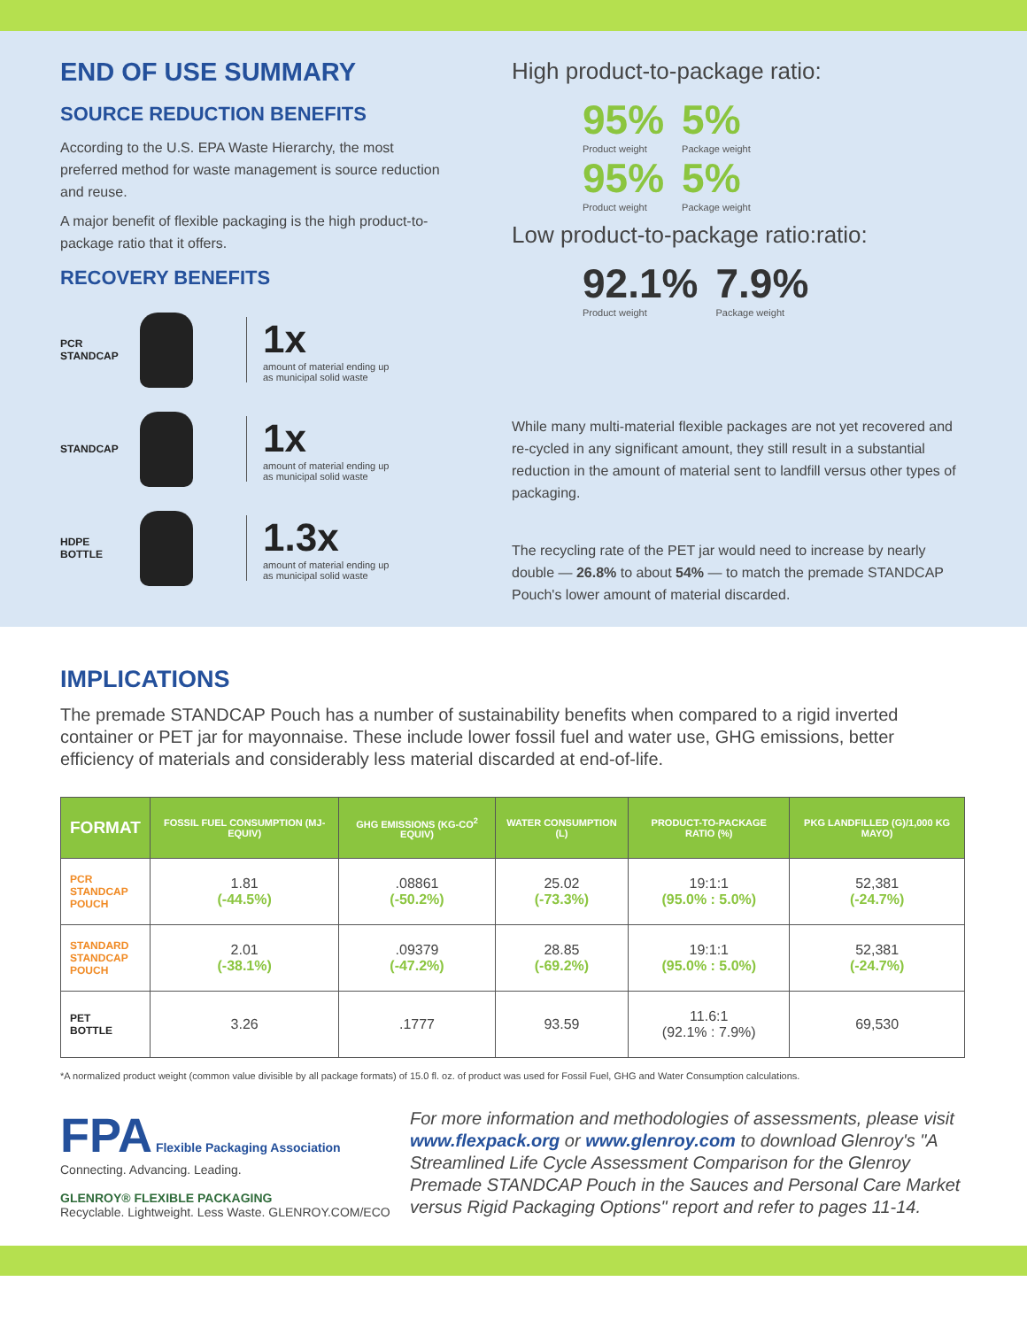END OF USE SUMMARY
SOURCE REDUCTION BENEFITS
According to the U.S. EPA Waste Hierarchy, the most preferred method for waste management is source reduction and reuse.
A major benefit of flexible packaging is the high product-to-package ratio that it offers.
RECOVERY BENEFITS
PCR STANDCAP
1x
amount of material ending up
as municipal solid waste
STANDCAP
1x
amount of material ending up
as municipal solid waste
HDPE BOTTLE
1.3x
amount of material ending up
as municipal solid waste
High product-to-package ratio:
95%
Product weight
5%
Package weight
95%
Product weight
5%
Package weight
Low product-to-package ratio:ratio:
92.1%
Product weight
7.9%
Package weight
While many multi-material flexible packages are not yet recovered and re-cycled in any significant amount, they still result in a substantial reduction in the amount of material sent to landfill versus other types of packaging.
The recycling rate of the PET jar would need to increase by nearly double — 26.8% to about 54% — to match the premade STANDCAP Pouch's lower amount of material discarded.
IMPLICATIONS
The premade STANDCAP Pouch has a number of sustainability benefits when compared to a rigid inverted container or PET jar for mayonnaise. These include lower fossil fuel and water use, GHG emissions, better efficiency of materials and considerably less material discarded at end-of-life.
| FORMAT | FOSSIL FUEL CONSUMPTION (MJ-EQUIV) | GHG EMISSIONS (KG-CO<sup>2</sup> EQUIV) | WATER CONSUMPTION (L) | PRODUCT-TO-PACKAGE RATIO (%) | PKG LANDFILLED (G)/1,000 KG MAYO) |
| --- | --- | --- | --- | --- | --- |
| PCR STANDCAP POUCH | 1.81 (-44.5%) | .08861 (-50.2%) | 25.02 (-73.3%) | 19:1:1 (95.0% : 5.0%) | 52,381 (-24.7%) |
| STANDARD STANDCAP POUCH | 2.01 (-38.1%) | .09379 (-47.2%) | 28.85 (-69.2%) | 19:1:1 (95.0% : 5.0%) | 52,381 (-24.7%) |
| PET BOTTLE | 3.26 | .1777 | 93.59 | 11.6:1 (92.1% : 7.9%) | 69,530 |
*A normalized product weight (common value divisible by all package formats) of 15.0 fl. oz. of product was used for Fossil Fuel, GHG and Water Consumption calculations.
FPA Flexible Packaging Association
Connecting. Advancing. Leading.
GLENROY® FLEXIBLE PACKAGING
Recyclable. Lightweight. Less Waste. GLENROY.COM/ECO
For more information and methodologies of assessments, please visit www.flexpack.org or www.glenroy.com to download Glenroy's "A Streamlined Life Cycle Assessment Comparison for the Glenroy Premade STANDCAP Pouch in the Sauces and Personal Care Market versus Rigid Packaging Options" report and refer to pages 11-14.